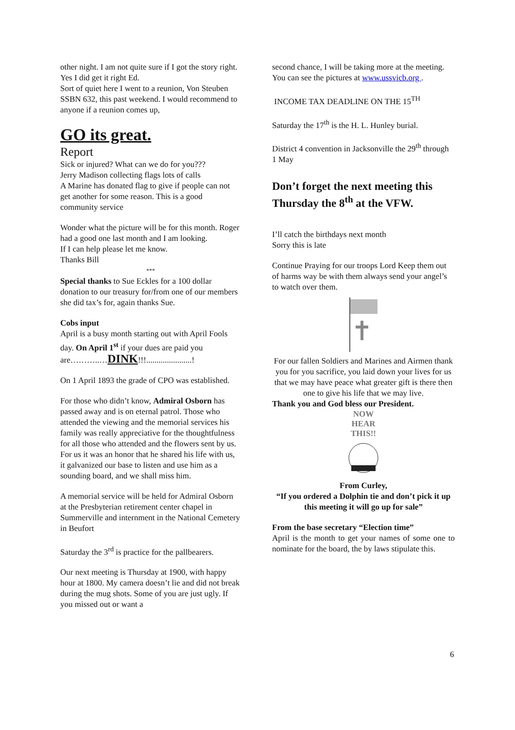other night. I am not quite sure if I got the story right. Yes I did get it right Ed.
Sort of quiet here I went to a reunion, Von Steuben SSBN 632, this past weekend. I would recommend to anyone if a reunion comes up,
GO its great.
Report
Sick or injured? What can we do for you???
Jerry Madison collecting flags lots of calls
A Marine has donated flag to give if people can not get another for some reason. This is a good community service
Wonder what the picture will be for this month. Roger had a good one last month and I am looking.
If I can help please let me know.
Thanks Bill
***
Special thanks to Sue Eckles for a 100 dollar donation to our treasury for/from one of our members she did tax’s for, again thanks Sue.
Cobs input
April is a busy month starting out with April Fools day. On April 1<sup>st</sup> if your dues are paid you are………..…DINK!!!......................!
On 1 April 1893 the grade of CPO was established.
For those who didn’t know, Admiral Osborn has passed away and is on eternal patrol. Those who attended the viewing and the memorial services his family was really appreciative for the thoughtfulness for all those who attended and the flowers sent by us. For us it was an honor that he shared his life with us, it galvanized our base to listen and use him as a sounding board, and we shall miss him.
A memorial service will be held for Admiral Osborn at the Presbyterian retirement center chapel in Summerville and internment in the National Cemetery in Beufort
Saturday the 3<sup>rd</sup> is practice for the pallbearers.
Our next meeting is Thursday at 1900, with happy hour at 1800. My camera doesn’t lie and did not break during the mug shots. Some of you are just ugly. If you missed out or want a
second chance, I will be taking more at the meeting. You can see the pictures at www.ussvicb.org .
INCOME TAX DEADLINE ON THE 15<sup>TH</sup>
Saturday the 17<sup>th</sup> is the H. L. Hunley burial.
District 4 convention in Jacksonville the 29<sup>th</sup> through 1 May
Don’t forget the next meeting this Thursday the 8<sup>th</sup> at the VFW.
I’ll catch the birthdays next month
Sorry this is late
Continue Praying for our troops Lord Keep them out of harms way be with them always send your angel’s to watch over them.
For our fallen Soldiers and Marines and Airmen thank you for you sacrifice, you laid down your lives for us that we may have peace what greater gift is there then one to give his life that we may live.
Thank you and God bless our President.
NOW
HEAR
THIS!!
From Curley,
“If you ordered a Dolphin tie and don’t pick it up this meeting it will go up for sale”
From the base secretary “Election time”
April is the month to get your names of some one to nominate for the board, the by laws stipulate this.
6